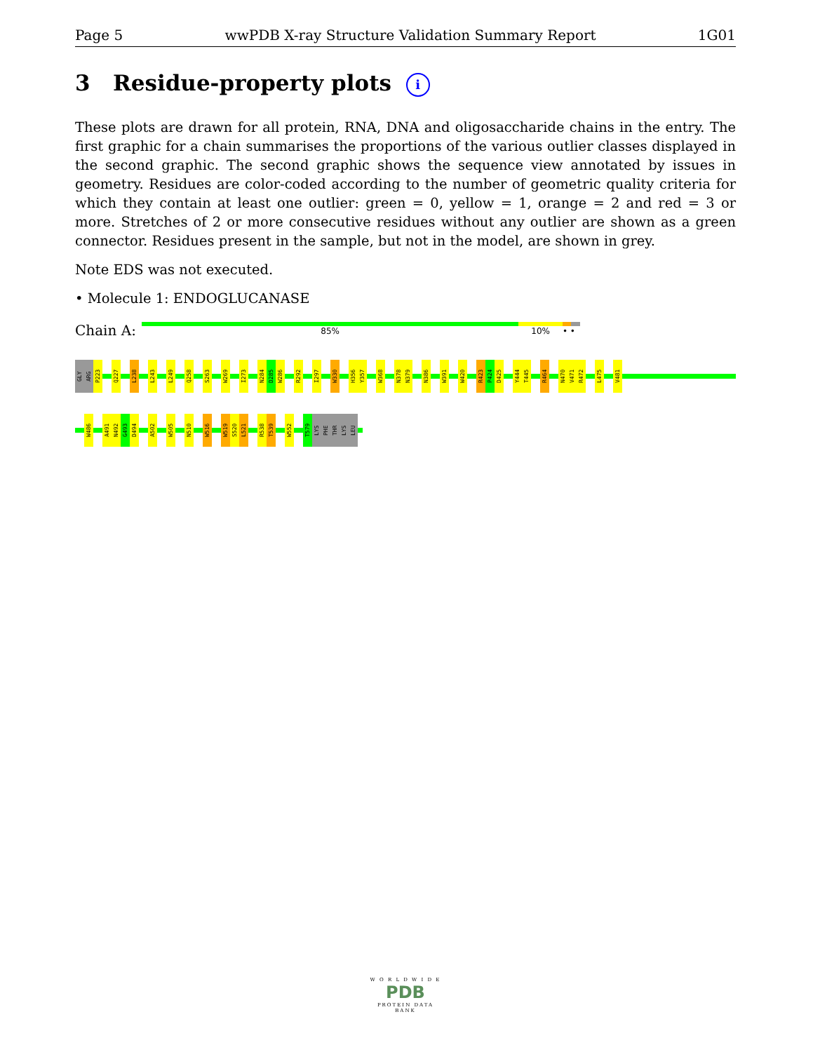Page 5 wwPDB X-ray Structure Validation Summary Report 1G01
3 Residue-property plots i
These plots are drawn for all protein, RNA, DNA and oligosaccharide chains in the entry. The first graphic for a chain summarises the proportions of the various outlier classes displayed in the second graphic. The second graphic shows the sequence view annotated by issues in geometry. Residues are color-coded according to the number of geometric quality criteria for which they contain at least one outlier: green = 0, yellow = 1, orange = 2 and red = 3 or more. Stretches of 2 or more consecutive residues without any outlier are shown as a green connector. Residues present in the sample, but not in the model, are shown in grey.
Note EDS was not executed.
• Molecule 1: ENDOGLUCANASE
Chain A:
85% 10% • •
GLY ARG P223 Q227 L238 L243 L249 Q258 S263 W269 I273 N284 D285 W286 R292 I297 W330 H356 Y357 W368 N378 N379 N386 W391 W420 R423 P424 D425 Y444 T445 R464 N470 V471 R472 L475 V481
W486 A491 N492 G493 D494 A502 W505 N510 W516 W519 S520 L521 R538 T539 W552 T579 LYS PHE THR LYS LEU
W O R L D W I D E
PDB
PROTEIN DATA BANK